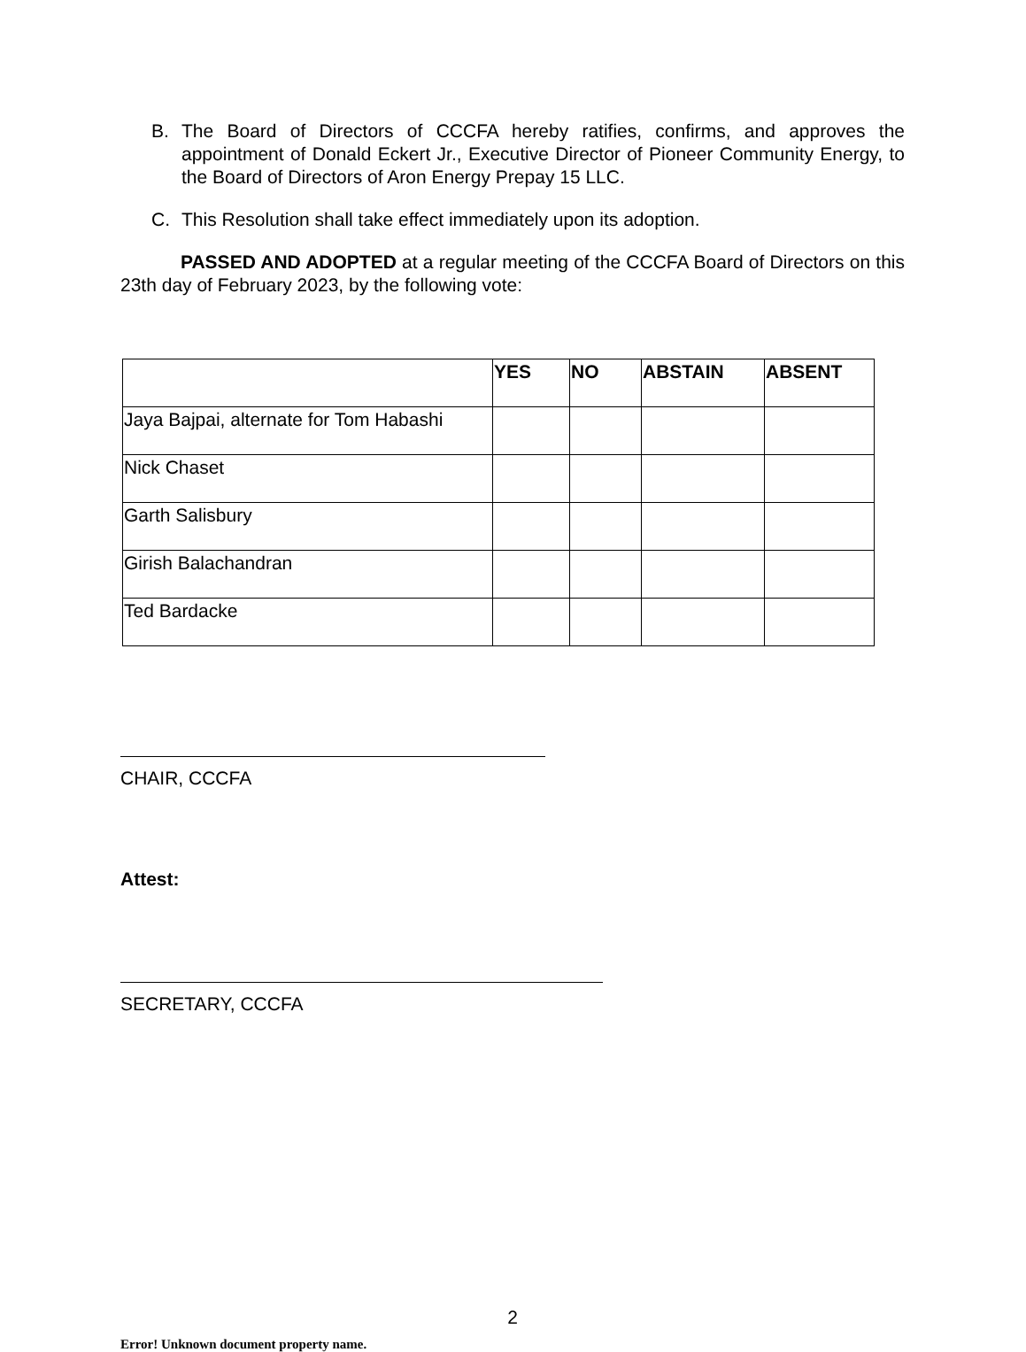B. The Board of Directors of CCCFA hereby ratifies, confirms, and approves the appointment of Donald Eckert Jr., Executive Director of Pioneer Community Energy, to the Board of Directors of Aron Energy Prepay 15 LLC.
C. This Resolution shall take effect immediately upon its adoption.
PASSED AND ADOPTED at a regular meeting of the CCCFA Board of Directors on this 23th day of February 2023, by the following vote:
| | YES | NO | ABSTAIN | ABSENT |
| --- | --- | --- | --- | --- |
| Jaya Bajpai, alternate for Tom Habashi | | | | |
| Nick Chaset | | | | |
| Garth Salisbury | | | | |
| Girish Balachandran | | | | |
| Ted Bardacke | | | | |
CHAIR, CCCFA
Attest:
SECRETARY, CCCFA
2
Error! Unknown document property name.